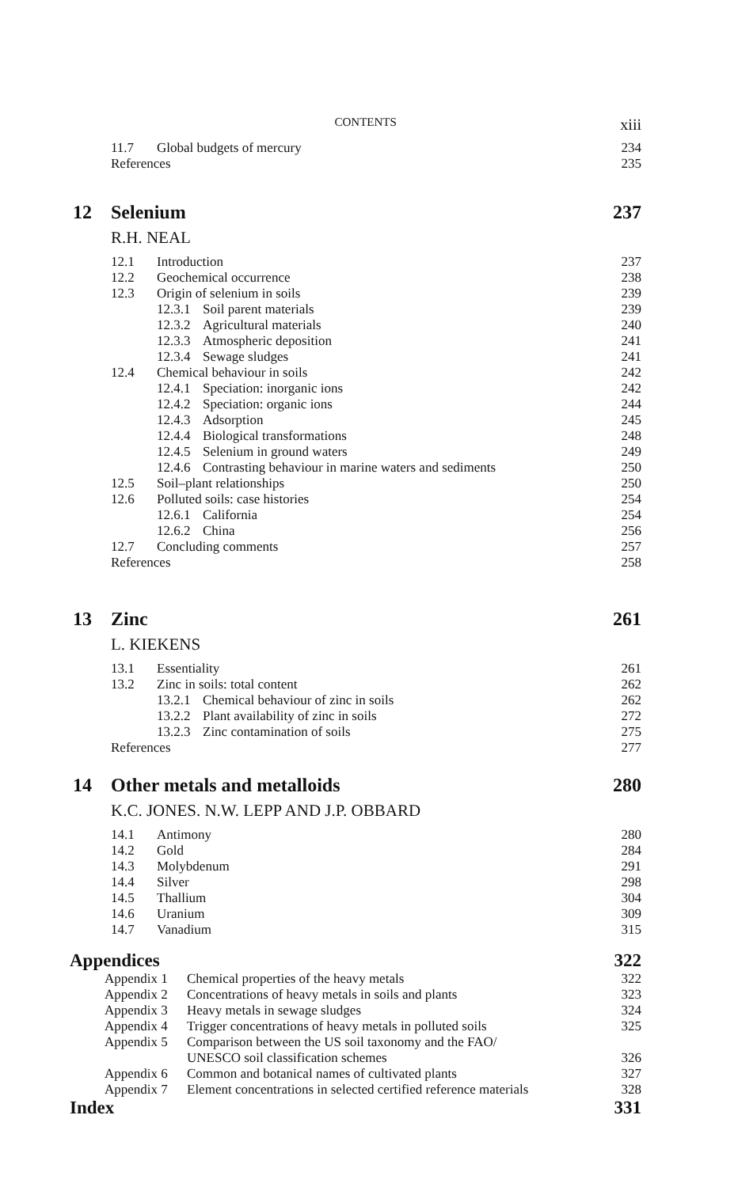CONTENTS xiii
11.7 Global budgets of mercury 234
References 235
12 Selenium 237
R.H. NEAL
12.1 Introduction 237
12.2 Geochemical occurrence 238
12.3 Origin of selenium in soils 239
12.3.1 Soil parent materials 239
12.3.2 Agricultural materials 240
12.3.3 Atmospheric deposition 241
12.3.4 Sewage sludges 241
12.4 Chemical behaviour in soils 242
12.4.1 Speciation: inorganic ions 242
12.4.2 Speciation: organic ions 244
12.4.3 Adsorption 245
12.4.4 Biological transformations 248
12.4.5 Selenium in ground waters 249
12.4.6 Contrasting behaviour in marine waters and sediments 250
12.5 Soil–plant relationships 250
12.6 Polluted soils: case histories 254
12.6.1 California 254
12.6.2 China 256
12.7 Concluding comments 257
References 258
13 Zinc 261
L. KIEKENS
13.1 Essentiality 261
13.2 Zinc in soils: total content 262
13.2.1 Chemical behaviour of zinc in soils 262
13.2.2 Plant availability of zinc in soils 272
13.2.3 Zinc contamination of soils 275
References 277
14 Other metals and metalloids 280
K.C. JONES. N.W. LEPP AND J.P. OBBARD
14.1 Antimony 280
14.2 Gold 284
14.3 Molybdenum 291
14.4 Silver 298
14.5 Thallium 304
14.6 Uranium 309
14.7 Vanadium 315
Appendices 322
Appendix 1 Chemical properties of the heavy metals 322
Appendix 2 Concentrations of heavy metals in soils and plants 323
Appendix 3 Heavy metals in sewage sludges 324
Appendix 4 Trigger concentrations of heavy metals in polluted soils 325
Appendix 5 Comparison between the US soil taxonomy and the FAO/
UNESCO soil classification schemes
326
Appendix 6 Common and botanical names of cultivated plants 327
Appendix 7 Element concentrations in selected certified reference materials 328
Index 331